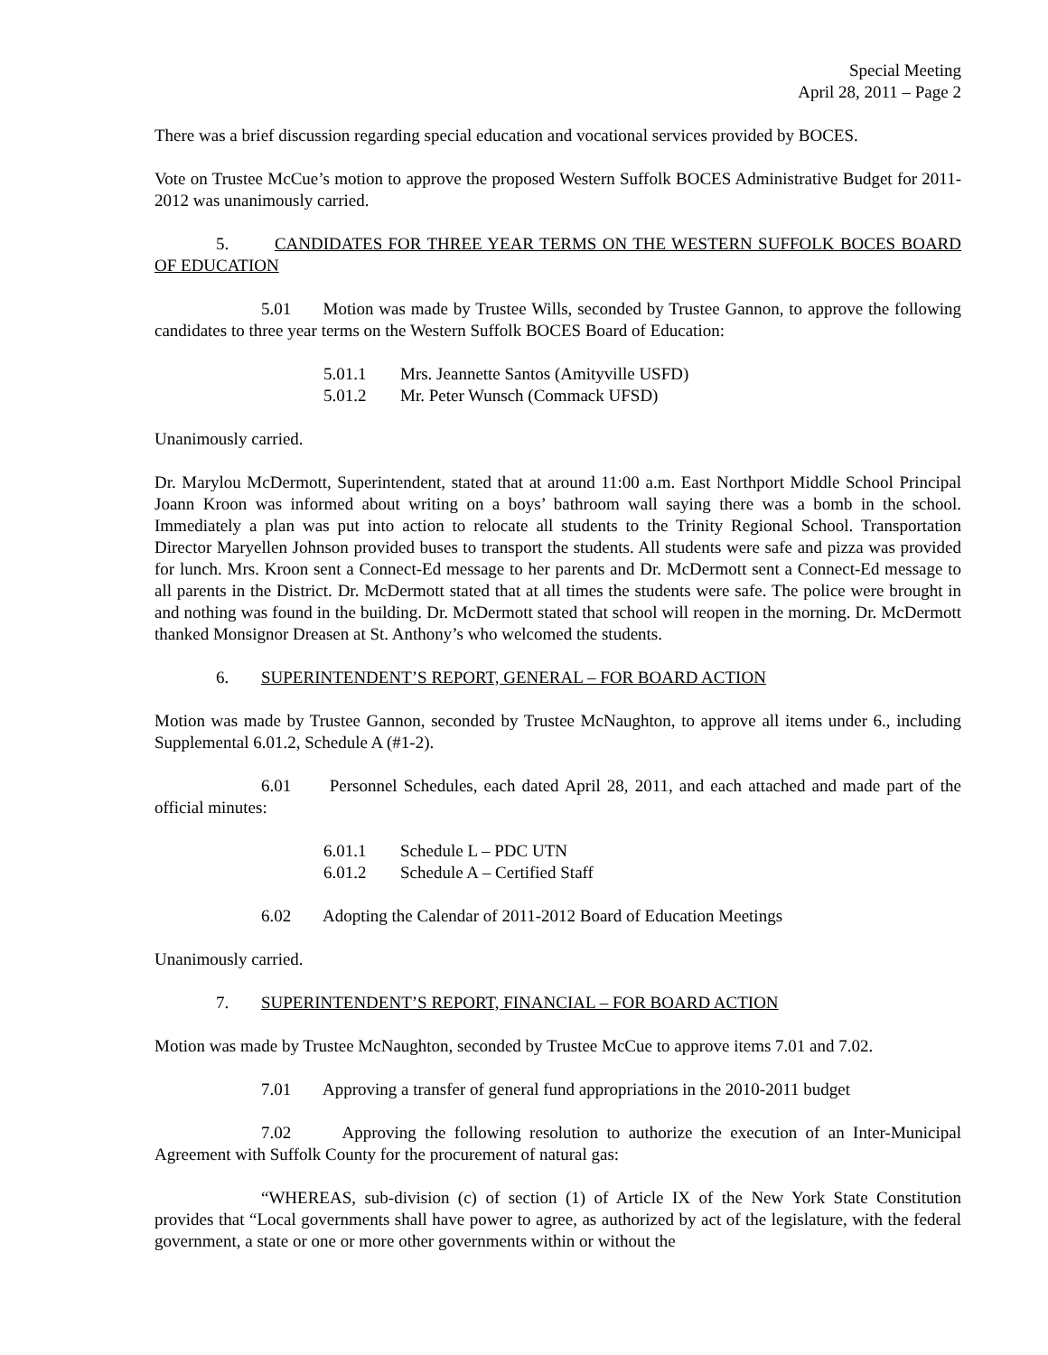Special Meeting
April 28, 2011 – Page 2
There was a brief discussion regarding special education and vocational services provided by BOCES.
Vote on Trustee McCue’s motion to approve the proposed Western Suffolk BOCES Administrative Budget for 2011-2012 was unanimously carried.
5. CANDIDATES FOR THREE YEAR TERMS ON THE WESTERN SUFFOLK BOCES BOARD OF EDUCATION
5.01 Motion was made by Trustee Wills, seconded by Trustee Gannon, to approve the following candidates to three year terms on the Western Suffolk BOCES Board of Education:
5.01.1 Mrs. Jeannette Santos (Amityville USFD)
5.01.2 Mr. Peter Wunsch (Commack UFSD)
Unanimously carried.
Dr. Marylou McDermott, Superintendent, stated that at around 11:00 a.m. East Northport Middle School Principal Joann Kroon was informed about writing on a boys’ bathroom wall saying there was a bomb in the school. Immediately a plan was put into action to relocate all students to the Trinity Regional School. Transportation Director Maryellen Johnson provided buses to transport the students. All students were safe and pizza was provided for lunch. Mrs. Kroon sent a Connect-Ed message to her parents and Dr. McDermott sent a Connect-Ed message to all parents in the District. Dr. McDermott stated that at all times the students were safe. The police were brought in and nothing was found in the building. Dr. McDermott stated that school will reopen in the morning. Dr. McDermott thanked Monsignor Dreasen at St. Anthony’s who welcomed the students.
6. SUPERINTENDENT’S REPORT, GENERAL – FOR BOARD ACTION
Motion was made by Trustee Gannon, seconded by Trustee McNaughton, to approve all items under 6., including Supplemental 6.01.2, Schedule A (#1-2).
6.01 Personnel Schedules, each dated April 28, 2011, and each attached and made part of the official minutes:
6.01.1 Schedule L – PDC UTN
6.01.2 Schedule A – Certified Staff
6.02 Adopting the Calendar of 2011-2012 Board of Education Meetings
Unanimously carried.
7. SUPERINTENDENT’S REPORT, FINANCIAL – FOR BOARD ACTION
Motion was made by Trustee McNaughton, seconded by Trustee McCue to approve items 7.01 and 7.02.
7.01 Approving a transfer of general fund appropriations in the 2010-2011 budget
7.02 Approving the following resolution to authorize the execution of an Inter-Municipal Agreement with Suffolk County for the procurement of natural gas:
“WHEREAS, sub-division (c) of section (1) of Article IX of the New York State Constitution provides that “Local governments shall have power to agree, as authorized by act of the legislature, with the federal government, a state or one or more other governments within or without the